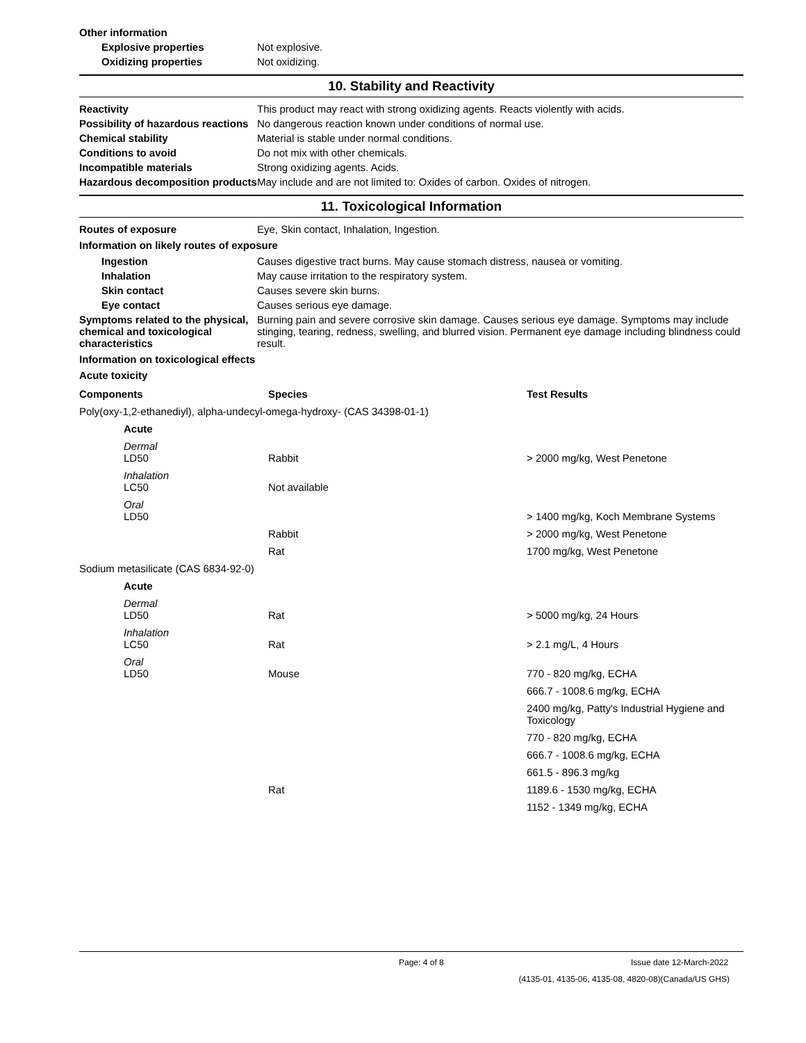Other information
Explosive properties Not explosive.
Oxidizing properties Not oxidizing.
10. Stability and Reactivity
Reactivity This product may react with strong oxidizing agents. Reacts violently with acids.
Possibility of hazardous reactions
No dangerous reaction known under conditions of normal use.
Chemical stability Material is stable under normal conditions.
Conditions to avoid Do not mix with other chemicals.
Incompatible materials Strong oxidizing agents. Acids.
Hazardous decomposition products
May include and are not limited to: Oxides of carbon. Oxides of nitrogen.
11. Toxicological Information
Routes of exposure Eye, Skin contact, Inhalation, Ingestion.
Information on likely routes of exposure
Ingestion Causes digestive tract burns. May cause stomach distress, nausea or vomiting.
Inhalation May cause irritation to the respiratory system.
Skin contact Causes severe skin burns.
Eye contact Causes serious eye damage.
Symptoms related to the physical, chemical and toxicological characteristics
Burning pain and severe corrosive skin damage. Causes serious eye damage. Symptoms may include stinging, tearing, redness, swelling, and blurred vision. Permanent eye damage including blindness could result.
Information on toxicological effects
Acute toxicity
| Components | Species | Test Results |
| --- | --- | --- |
| Poly(oxy-1,2-ethanediyl), alpha-undecyl-omega-hydroxy- (CAS 34398-01-1) | | |
| Acute | | |
| Dermal LD50 | Rabbit | > 2000 mg/kg, West Penetone |
| Inhalation LC50 | Not available | |
| Oral LD50 | | > 1400 mg/kg, Koch Membrane Systems |
| | Rabbit | > 2000 mg/kg, West Penetone |
| | Rat | 1700 mg/kg, West Penetone |
| Sodium metasilicate (CAS 6834-92-0) | | |
| Acute | | |
| Dermal LD50 | Rat | > 5000 mg/kg, 24 Hours |
| Inhalation LC50 | Rat | > 2.1 mg/L, 4 Hours |
| Oral LD50 | Mouse | 770 - 820 mg/kg, ECHA |
| | | 666.7 - 1008.6 mg/kg, ECHA |
| | | 2400 mg/kg, Patty's Industrial Hygiene and Toxicology |
| | | 770 - 820 mg/kg, ECHA |
| | | 666.7 - 1008.6 mg/kg, ECHA |
| | | 661.5 - 896.3 mg/kg |
| | Rat | 1189.6 - 1530 mg/kg, ECHA |
| | | 1152 - 1349 mg/kg, ECHA |
Page: 4 of 8 Issue date 12-March-2022
(4135-01, 4135-06, 4135-08, 4820-08)(Canada/US GHS)